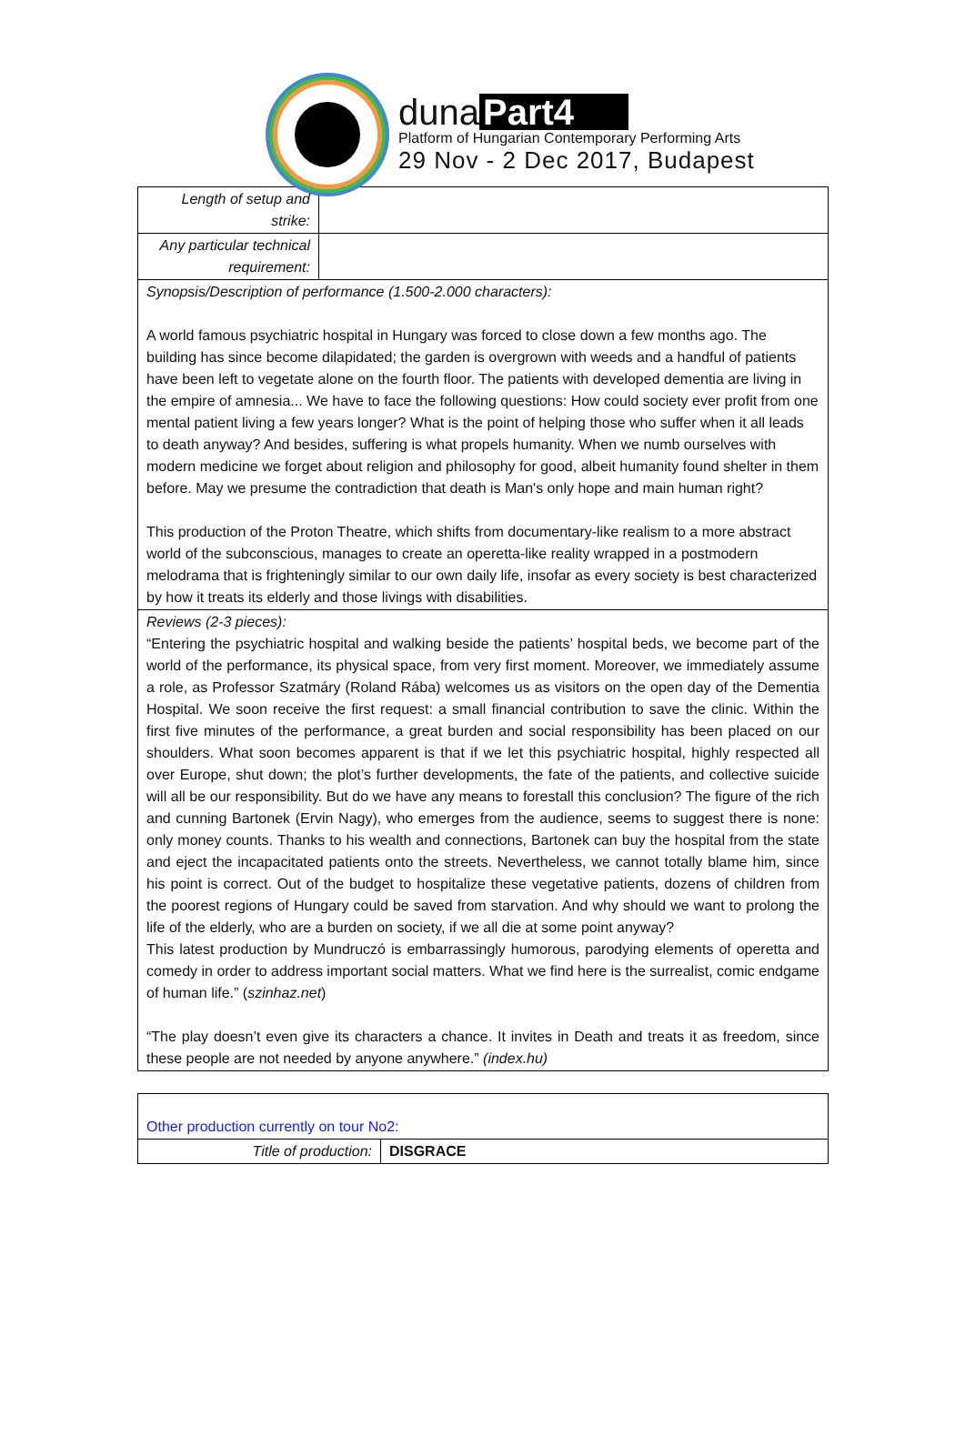duna Part4
Platform of Hungarian Contemporary Performing Arts
29 Nov - 2 Dec 2017, Budapest
| Length of setup and strike: | |
| Any particular technical requirement: | |
| Synopsis/Description of performance (1.500-2.000 characters): A world famous psychiatric hospital in Hungary was forced to close down a few months ago. The building has since become dilapidated; the garden is overgrown with weeds and a handful of patients have been left to vegetate alone on the fourth floor. The patients with developed dementia are living in the empire of amnesia... We have to face the following questions: How could society ever profit from one mental patient living a few years longer? What is the point of helping those who suffer when it all leads to death anyway? And besides, suffering is what propels humanity. When we numb ourselves with modern medicine we forget about religion and philosophy for good, albeit humanity found shelter in them before. May we presume the contradiction that death is Man's only hope and main human right? This production of the Proton Theatre, which shifts from documentary-like realism to a more abstract world of the subconscious, manages to create an operetta-like reality wrapped in a postmodern melodrama that is frighteningly similar to our own daily life, insofar as every society is best characterized by how it treats its elderly and those livings with disabilities. | |
| Reviews (2-3 pieces): “Entering the psychiatric hospital and walking beside the patients’ hospital beds, we become part of the world of the performance, its physical space, from very first moment. Moreover, we immediately assume a role, as Professor Szatmáry (Roland Rába) welcomes us as visitors on the open day of the Dementia Hospital. We soon receive the first request: a small financial contribution to save the clinic. Within the first five minutes of the performance, a great burden and social responsibility has been placed on our shoulders. What soon becomes apparent is that if we let this psychiatric hospital, highly respected all over Europe, shut down; the plot’s further developments, the fate of the patients, and collective suicide will all be our responsibility. But do we have any means to forestall this conclusion? The figure of the rich and cunning Bartonek (Ervin Nagy), who emerges from the audience, seems to suggest there is none: only money counts. Thanks to his wealth and connections, Bartonek can buy the hospital from the state and eject the incapacitated patients onto the streets. Nevertheless, we cannot totally blame him, since his point is correct. Out of the budget to hospitalize these vegetative patients, dozens of children from the poorest regions of Hungary could be saved from starvation. And why should we want to prolong the life of the elderly, who are a burden on society, if we all die at some point anyway? This latest production by Mundruczó is embarrassingly humorous, parodying elements of operetta and comedy in order to address important social matters. What we find here is the surrealist, comic endgame of human life.” ( szinhaz.net ) “The play doesn’t even give its characters a chance. It invites in Death and treats it as freedom, since these people are not needed by anyone anywhere.” (index.hu) | |
| Other production currently on tour No2: | |
| Title of production: | DISGRACE |